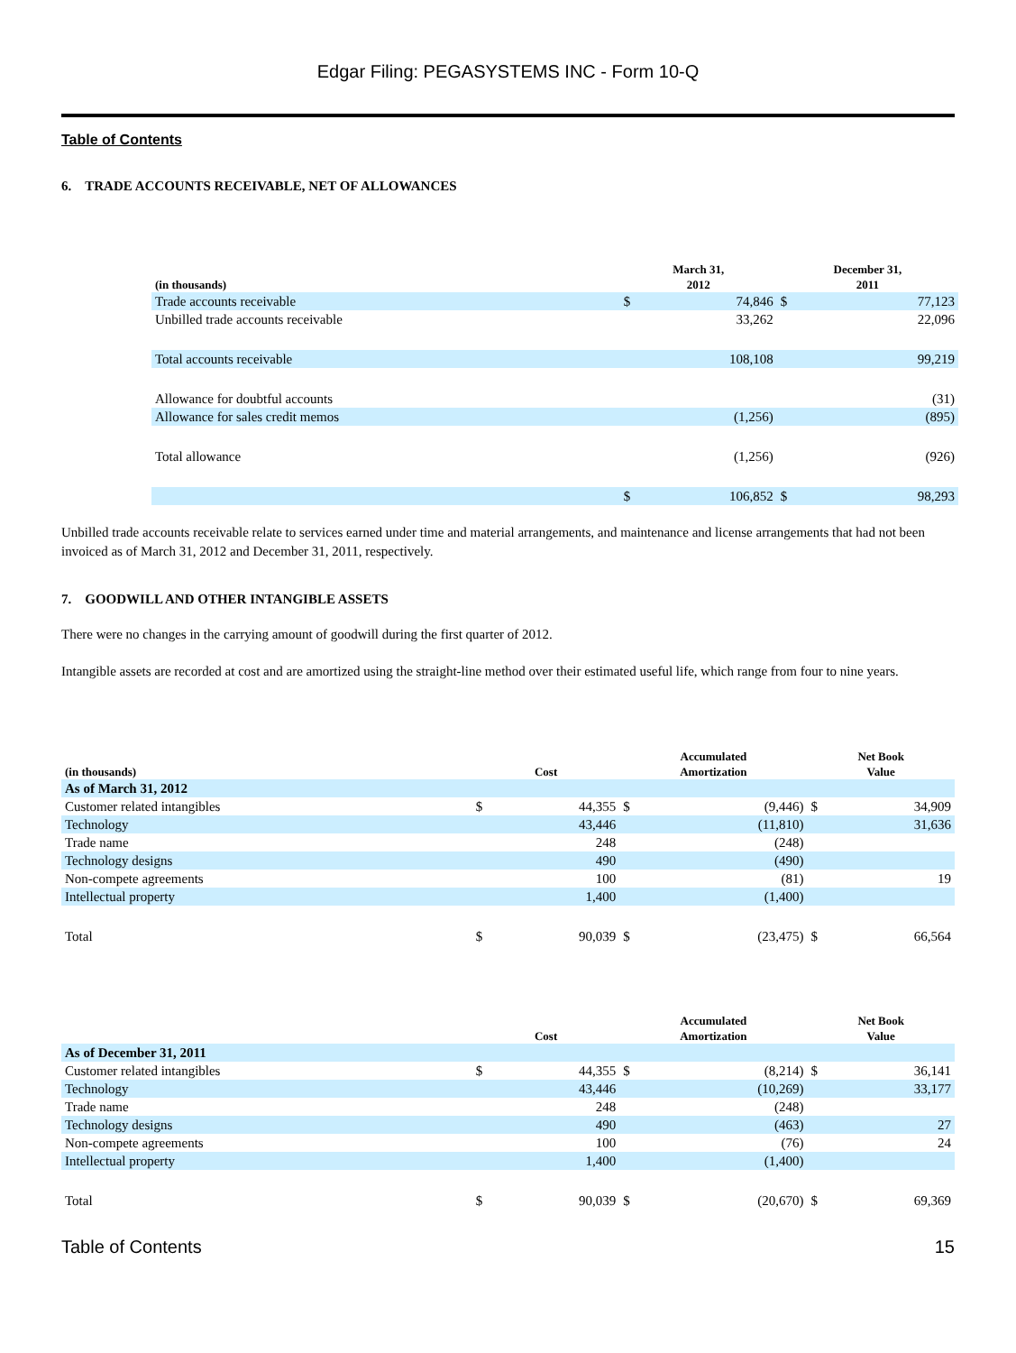Edgar Filing: PEGASYSTEMS INC - Form 10-Q
Table of Contents
6. TRADE ACCOUNTS RECEIVABLE, NET OF ALLOWANCES
| (in thousands) | March 31, 2012 | | December 31, 2011 | |
| --- | --- | --- | --- | --- |
| Trade accounts receivable | $ | 74,846 | $ | 77,123 |
| Unbilled trade accounts receivable | | 33,262 | | 22,096 |
| Total accounts receivable | | 108,108 | | 99,219 |
| Allowance for doubtful accounts | | | | (31) |
| Allowance for sales credit memos | | (1,256) | | (895) |
| Total allowance | | (1,256) | | (926) |
| | $ | 106,852 | $ | 98,293 |
Unbilled trade accounts receivable relate to services earned under time and material arrangements, and maintenance and license arrangements that had not been invoiced as of March 31, 2012 and December 31, 2011, respectively.
7. GOODWILL AND OTHER INTANGIBLE ASSETS
There were no changes in the carrying amount of goodwill during the first quarter of 2012.
Intangible assets are recorded at cost and are amortized using the straight-line method over their estimated useful life, which range from four to nine years.
| (in thousands) | Cost | | Accumulated Amortization | | Net Book Value | |
| --- | --- | --- | --- | --- | --- | --- |
| As of March 31, 2012 | | | | | | |
| Customer related intangibles | $ | 44,355 | $ | (9,446) | $ | 34,909 |
| Technology | | 43,446 | | (11,810) | | 31,636 |
| Trade name | | 248 | | (248) | | |
| Technology designs | | 490 | | (490) | | |
| Non-compete agreements | | 100 | | (81) | | 19 |
| Intellectual property | | 1,400 | | (1,400) | | |
| Total | $ | 90,039 | $ | (23,475) | $ | 66,564 |
| | Cost | | Accumulated Amortization | | Net Book Value | |
| --- | --- | --- | --- | --- | --- | --- |
| As of December 31, 2011 | | | | | | |
| Customer related intangibles | $ | 44,355 | $ | (8,214) | $ | 36,141 |
| Technology | | 43,446 | | (10,269) | | 33,177 |
| Trade name | | 248 | | (248) | | |
| Technology designs | | 490 | | (463) | | 27 |
| Non-compete agreements | | 100 | | (76) | | 24 |
| Intellectual property | | 1,400 | | (1,400) | | |
| Total | $ | 90,039 | $ | (20,670) | $ | 69,369 |
Table of Contents 15